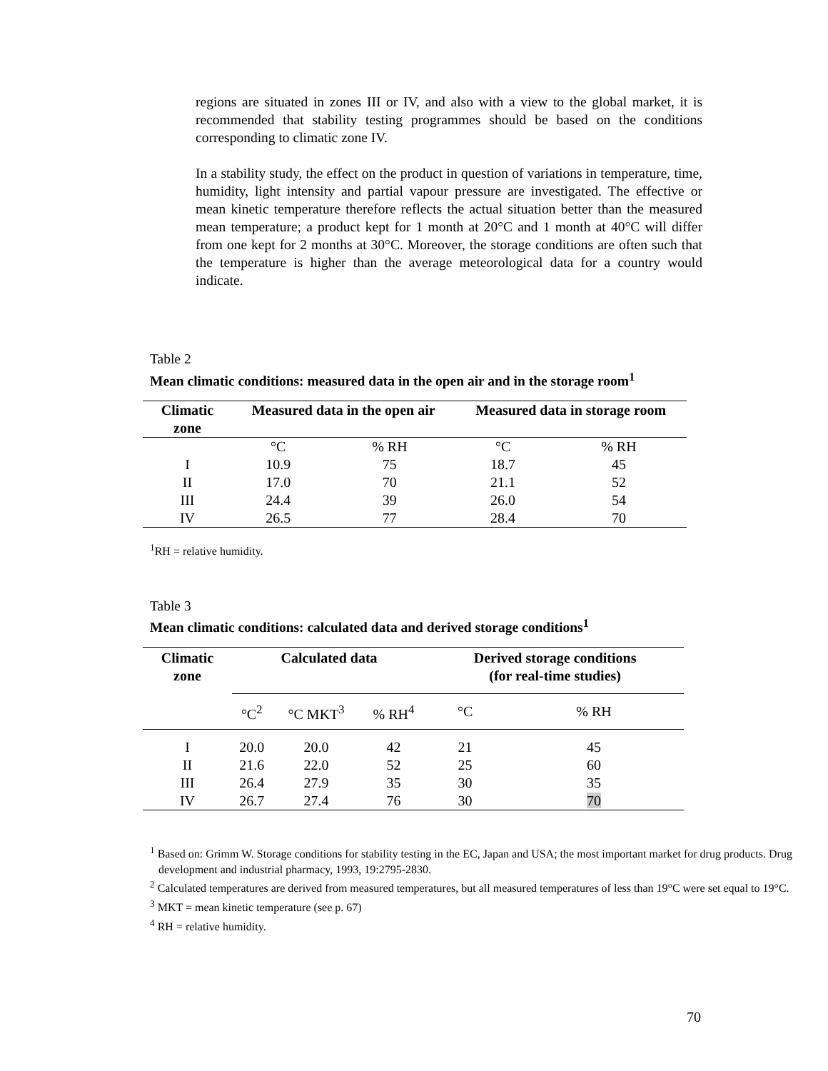regions are situated in zones III or IV, and also with a view to the global market, it is recommended that stability testing programmes should be based on the conditions corresponding to climatic zone IV.
In a stability study, the effect on the product in question of variations in temperature, time, humidity, light intensity and partial vapour pressure are investigated. The effective or mean kinetic temperature therefore reflects the actual situation better than the measured mean temperature; a product kept for 1 month at 20°C and 1 month at 40°C will differ from one kept for 2 months at 30°C. Moreover, the storage conditions are often such that the temperature is higher than the average meteorological data for a country would indicate.
Table 2
Mean climatic conditions: measured data in the open air and in the storage room<sup>1</sup>
| Climatic zone | Measured data in the open air | | Measured data in storage room | |
| --- | --- | --- | --- | --- |
| | °C | % RH | °C | % RH |
| I | 10.9 | 75 | 18.7 | 45 |
| II | 17.0 | 70 | 21.1 | 52 |
| III | 24.4 | 39 | 26.0 | 54 |
| IV | 26.5 | 77 | 28.4 | 70 |
<sup>1</sup> RH = relative humidity.
Table 3
Mean climatic conditions: calculated data and derived storage conditions<sup>1</sup>
| Climatic zone | Calculated data | | | Derived storage conditions (for real-time studies) | |
| --- | --- | --- | --- | --- | --- |
| | °C<sup>2</sup> | °C MKT<sup>3</sup> | % RH<sup>4</sup> | °C | % RH |
| I | 20.0 | 20.0 | 42 | 21 | 45 |
| II | 21.6 | 22.0 | 52 | 25 | 60 |
| III | 26.4 | 27.9 | 35 | 30 | 35 |
| IV | 26.7 | 27.4 | 76 | 30 | 70 |
<sup>1</sup> Based on: Grimm W. Storage conditions for stability testing in the EC, Japan and USA; the most important market for drug products. Drug development and industrial pharmacy, 1993, 19:2795-2830.
<sup>2</sup> Calculated temperatures are derived from measured temperatures, but all measured temperatures of less than 19°C were set equal to 19°C.
<sup>3</sup> MKT = mean kinetic temperature (see p. 67)
<sup>4</sup> RH = relative humidity.
70